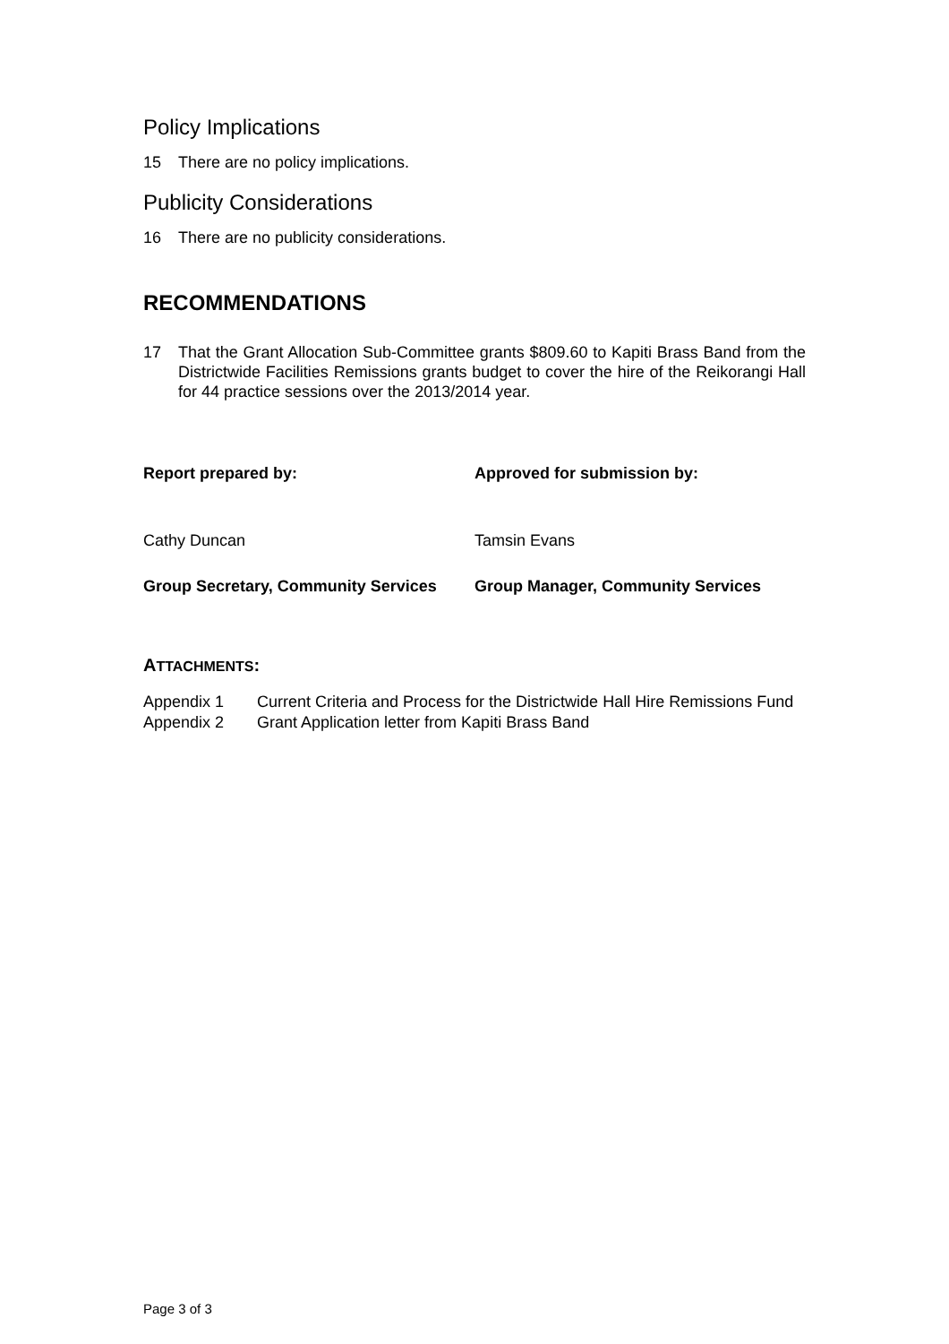Policy Implications
15 There are no policy implications.
Publicity Considerations
16 There are no publicity considerations.
RECOMMENDATIONS
17 That the Grant Allocation Sub-Committee grants $809.60 to Kapiti Brass Band from the Districtwide Facilities Remissions grants budget to cover the hire of the Reikorangi Hall for 44 practice sessions over the 2013/2014 year.
Report prepared by: Approved for submission by:
Cathy Duncan Tamsin Evans
Group Secretary, Community Services Group Manager, Community Services
ATTACHMENTS:
Appendix 1 Current Criteria and Process for the Districtwide Hall Hire Remissions Fund
Appendix 2 Grant Application letter from Kapiti Brass Band
Page 3 of 3